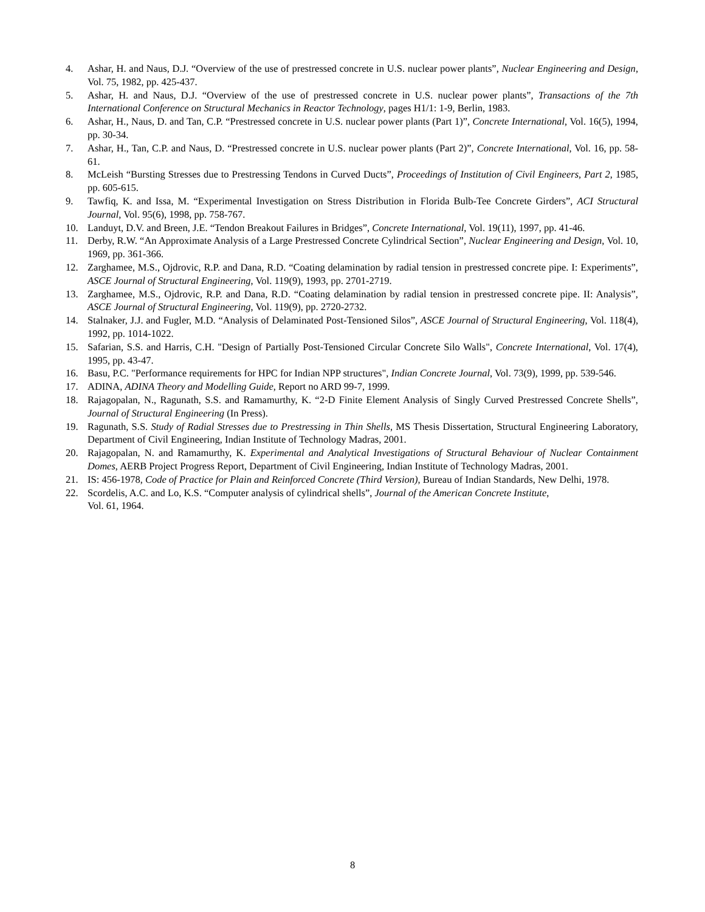4. Ashar, H. and Naus, D.J. “Overview of the use of prestressed concrete in U.S. nuclear power plants”, Nuclear Engineering and Design, Vol. 75, 1982, pp. 425-437.
5. Ashar, H. and Naus, D.J. “Overview of the use of prestressed concrete in U.S. nuclear power plants”, Transactions of the 7th International Conference on Structural Mechanics in Reactor Technology, pages H1/1: 1-9, Berlin, 1983.
6. Ashar, H., Naus, D. and Tan, C.P. “Prestressed concrete in U.S. nuclear power plants (Part 1)”, Concrete International, Vol. 16(5), 1994, pp. 30-34.
7. Ashar, H., Tan, C.P. and Naus, D. “Prestressed concrete in U.S. nuclear power plants (Part 2)”, Concrete International, Vol. 16, pp. 58-61.
8. McLeish “Bursting Stresses due to Prestressing Tendons in Curved Ducts”, Proceedings of Institution of Civil Engineers, Part 2, 1985, pp. 605-615.
9. Tawfiq, K. and Issa, M. “Experimental Investigation on Stress Distribution in Florida Bulb-Tee Concrete Girders”, ACI Structural Journal, Vol. 95(6), 1998, pp. 758-767.
10. Landuyt, D.V. and Breen, J.E. “Tendon Breakout Failures in Bridges”, Concrete International, Vol. 19(11), 1997, pp. 41-46.
11. Derby, R.W. “An Approximate Analysis of a Large Prestressed Concrete Cylindrical Section”, Nuclear Engineering and Design, Vol. 10, 1969, pp. 361-366.
12. Zarghamee, M.S., Ojdrovic, R.P. and Dana, R.D. “Coating delamination by radial tension in prestressed concrete pipe. I: Experiments”, ASCE Journal of Structural Engineering, Vol. 119(9), 1993, pp. 2701-2719.
13. Zarghamee, M.S., Ojdrovic, R.P. and Dana, R.D. “Coating delamination by radial tension in prestressed concrete pipe. II: Analysis”, ASCE Journal of Structural Engineering, Vol. 119(9), pp. 2720-2732.
14. Stalnaker, J.J. and Fugler, M.D. “Analysis of Delaminated Post-Tensioned Silos”, ASCE Journal of Structural Engineering, Vol. 118(4), 1992, pp. 1014-1022.
15. Safarian, S.S. and Harris, C.H. "Design of Partially Post-Tensioned Circular Concrete Silo Walls", Concrete International, Vol. 17(4), 1995, pp. 43-47.
16. Basu, P.C. "Performance requirements for HPC for Indian NPP structures", Indian Concrete Journal, Vol. 73(9), 1999, pp. 539-546.
17. ADINA, ADINA Theory and Modelling Guide, Report no ARD 99-7, 1999.
18. Rajagopalan, N., Ragunath, S.S. and Ramamurthy, K. “2-D Finite Element Analysis of Singly Curved Prestressed Concrete Shells”, Journal of Structural Engineering (In Press).
19. Ragunath, S.S. Study of Radial Stresses due to Prestressing in Thin Shells, MS Thesis Dissertation, Structural Engineering Laboratory, Department of Civil Engineering, Indian Institute of Technology Madras, 2001.
20. Rajagopalan, N. and Ramamurthy, K. Experimental and Analytical Investigations of Structural Behaviour of Nuclear Containment Domes, AERB Project Progress Report, Department of Civil Engineering, Indian Institute of Technology Madras, 2001.
21. IS: 456-1978, Code of Practice for Plain and Reinforced Concrete (Third Version), Bureau of Indian Standards, New Delhi, 1978.
22. Scordelis, A.C. and Lo, K.S. “Computer analysis of cylindrical shells”, Journal of the American Concrete Institute,
Vol. 61, 1964.
8